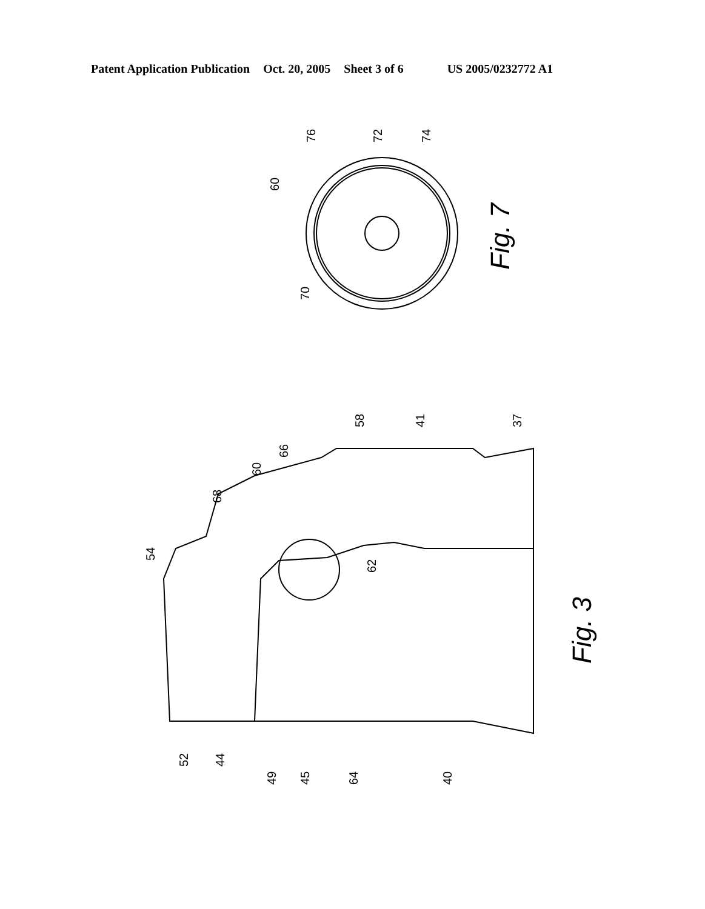Patent Application Publication Oct. 20, 2005 Sheet 3 of 6 US 2005/0232772 A1
60
76
72
74
70
Fig. 7
52
44
49
45
64
40
54
68
60
66
62
58
41
37
Fig. 3